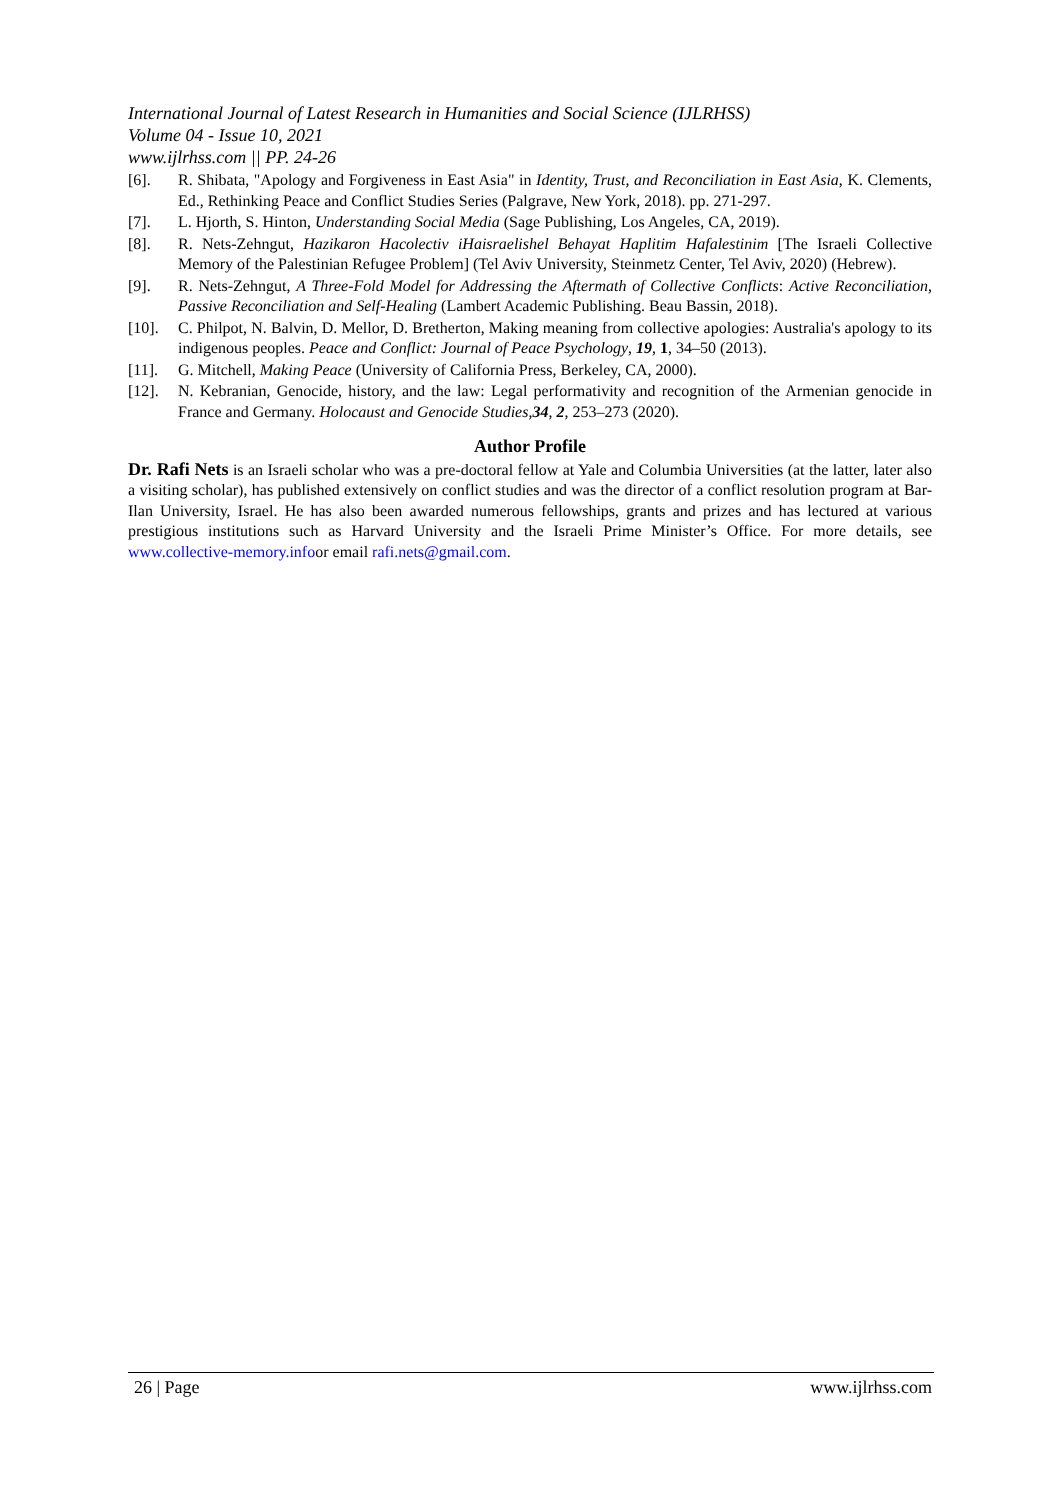International Journal of Latest Research in Humanities and Social Science (IJLRHSS)
Volume 04 - Issue 10, 2021
www.ijlrhss.com || PP. 24-26
[6]. R. Shibata, "Apology and Forgiveness in East Asia" in Identity, Trust, and Reconciliation in East Asia, K. Clements, Ed., Rethinking Peace and Conflict Studies Series (Palgrave, New York, 2018). pp. 271-297.
[7]. L. Hjorth, S. Hinton, Understanding Social Media (Sage Publishing, Los Angeles, CA, 2019).
[8]. R. Nets-Zehngut, Hazikaron Hacolectiv iHaisraelishel Behayat Haplitim Hafalestinim [The Israeli Collective Memory of the Palestinian Refugee Problem] (Tel Aviv University, Steinmetz Center, Tel Aviv, 2020) (Hebrew).
[9]. R. Nets-Zehngut, A Three-Fold Model for Addressing the Aftermath of Collective Conflicts: Active Reconciliation, Passive Reconciliation and Self-Healing (Lambert Academic Publishing. Beau Bassin, 2018).
[10]. C. Philpot, N. Balvin, D. Mellor, D. Bretherton, Making meaning from collective apologies: Australia's apology to its indigenous peoples. Peace and Conflict: Journal of Peace Psychology, 19, 1, 34–50 (2013).
[11]. G. Mitchell, Making Peace (University of California Press, Berkeley, CA, 2000).
[12]. N. Kebranian, Genocide, history, and the law: Legal performativity and recognition of the Armenian genocide in France and Germany. Holocaust and Genocide Studies,34, 2, 253–273 (2020).
Author Profile
Dr. Rafi Nets is an Israeli scholar who was a pre-doctoral fellow at Yale and Columbia Universities (at the latter, later also a visiting scholar), has published extensively on conflict studies and was the director of a conflict resolution program at Bar-Ilan University, Israel. He has also been awarded numerous fellowships, grants and prizes and has lectured at various prestigious institutions such as Harvard University and the Israeli Prime Minister’s Office. For more details, see www.collective-memory.infoor email rafi.nets@gmail.com.
26 | Page www.ijlrhss.com